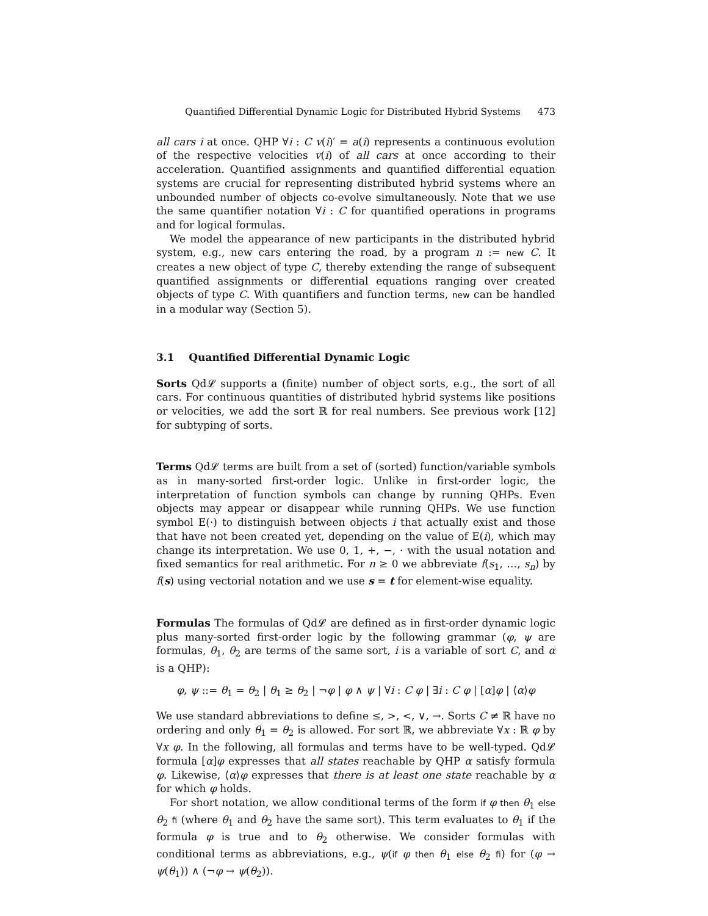Quantified Differential Dynamic Logic for Distributed Hybrid Systems 473
all cars i at once. QHP ∀i : C v(i)′ = a(i) represents a continuous evolution of the respective velocities v(i) of all cars at once according to their acceleration. Quantified assignments and quantified differential equation systems are crucial for representing distributed hybrid systems where an unbounded number of objects co-evolve simultaneously. Note that we use the same quantifier notation ∀i : C for quantified operations in programs and for logical formulas.
We model the appearance of new participants in the distributed hybrid system, e.g., new cars entering the road, by a program n := new C. It creates a new object of type C, thereby extending the range of subsequent quantified assignments or differential equations ranging over created objects of type C. With quantifiers and function terms, new can be handled in a modular way (Section 5).
3.1 Quantified Differential Dynamic Logic
Sorts Qd𝓛 supports a (finite) number of object sorts, e.g., the sort of all cars. For continuous quantities of distributed hybrid systems like positions or velocities, we add the sort ℝ for real numbers. See previous work [12] for subtyping of sorts.
Terms Qd𝓛 terms are built from a set of (sorted) function/variable symbols as in many-sorted first-order logic. Unlike in first-order logic, the interpretation of function symbols can change by running QHPs. Even objects may appear or disappear while running QHPs. We use function symbol E(·) to distinguish between objects i that actually exist and those that have not been created yet, depending on the value of E(i), which may change its interpretation. We use 0, 1, +, −, · with the usual notation and fixed semantics for real arithmetic. For n ≥ 0 we abbreviate f(s<sub>1</sub>, …, s<sub>n</sub>) by f(s) using vectorial notation and we use s = t for element-wise equality.
Formulas The formulas of Qd𝓛 are defined as in first-order dynamic logic plus many-sorted first-order logic by the following grammar (φ, ψ are formulas, θ<sub>1</sub>, θ<sub>2</sub> are terms of the same sort, i is a variable of sort C, and α is a QHP):
φ, ψ ::= θ<sub>1</sub> = θ<sub>2</sub> | θ<sub>1</sub> ≥ θ<sub>2</sub> | ¬φ | φ ∧ ψ | ∀i : C φ | ∃i : C φ | [α]φ | ⟨α⟩φ
We use standard abbreviations to define ≤, >, <, ∨, →. Sorts C ≠ ℝ have no ordering and only θ<sub>1</sub> = θ<sub>2</sub> is allowed. For sort ℝ, we abbreviate ∀x : ℝ φ by ∀x φ. In the following, all formulas and terms have to be well-typed. Qd𝓛 formula [α]φ expresses that all states reachable by QHP α satisfy formula φ. Likewise, ⟨α⟩φ expresses that there is at least one state reachable by α for which φ holds.
For short notation, we allow conditional terms of the form if φ then θ<sub>1</sub> else θ<sub>2</sub> fi (where θ<sub>1</sub> and θ<sub>2</sub> have the same sort). This term evaluates to θ<sub>1</sub> if the formula φ is true and to θ<sub>2</sub> otherwise. We consider formulas with conditional terms as abbreviations, e.g., ψ(if φ then θ<sub>1</sub> else θ<sub>2</sub> fi) for (φ → ψ(θ<sub>1</sub>)) ∧ (¬φ → ψ(θ<sub>2</sub>)).